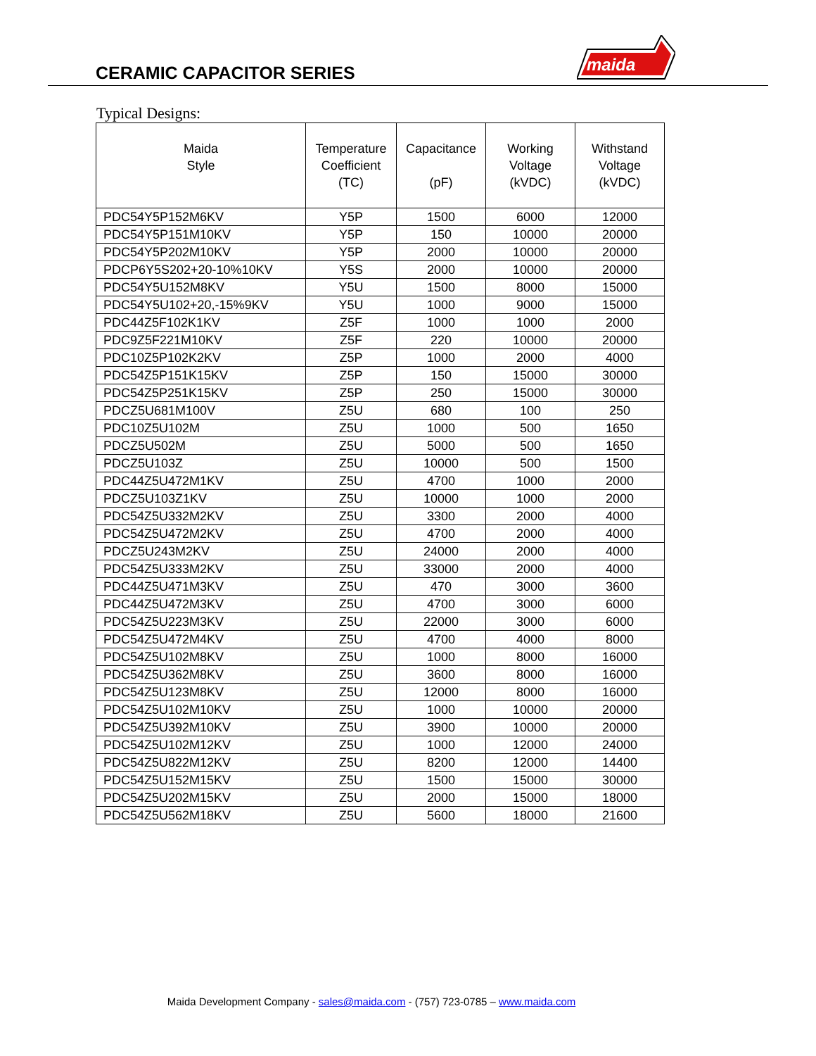CERAMIC CAPACITOR SERIES
maida
Typical Designs:
| Maida Style | Temperature Coefficient (TC) | Capacitance (pF) | Working Voltage (kVDC) | Withstand Voltage (kVDC) |
| --- | --- | --- | --- | --- |
| PDC54Y5P152M6KV | Y5P | 1500 | 6000 | 12000 |
| PDC54Y5P151M10KV | Y5P | 150 | 10000 | 20000 |
| PDC54Y5P202M10KV | Y5P | 2000 | 10000 | 20000 |
| PDCP6Y5S202+20-10%10KV | Y5S | 2000 | 10000 | 20000 |
| PDC54Y5U152M8KV | Y5U | 1500 | 8000 | 15000 |
| PDC54Y5U102+20,-15%9KV | Y5U | 1000 | 9000 | 15000 |
| PDC44Z5F102K1KV | Z5F | 1000 | 1000 | 2000 |
| PDC9Z5F221M10KV | Z5F | 220 | 10000 | 20000 |
| PDC10Z5P102K2KV | Z5P | 1000 | 2000 | 4000 |
| PDC54Z5P151K15KV | Z5P | 150 | 15000 | 30000 |
| PDC54Z5P251K15KV | Z5P | 250 | 15000 | 30000 |
| PDCZ5U681M100V | Z5U | 680 | 100 | 250 |
| PDC10Z5U102M | Z5U | 1000 | 500 | 1650 |
| PDCZ5U502M | Z5U | 5000 | 500 | 1650 |
| PDCZ5U103Z | Z5U | 10000 | 500 | 1500 |
| PDC44Z5U472M1KV | Z5U | 4700 | 1000 | 2000 |
| PDCZ5U103Z1KV | Z5U | 10000 | 1000 | 2000 |
| PDC54Z5U332M2KV | Z5U | 3300 | 2000 | 4000 |
| PDC54Z5U472M2KV | Z5U | 4700 | 2000 | 4000 |
| PDCZ5U243M2KV | Z5U | 24000 | 2000 | 4000 |
| PDC54Z5U333M2KV | Z5U | 33000 | 2000 | 4000 |
| PDC44Z5U471M3KV | Z5U | 470 | 3000 | 3600 |
| PDC44Z5U472M3KV | Z5U | 4700 | 3000 | 6000 |
| PDC54Z5U223M3KV | Z5U | 22000 | 3000 | 6000 |
| PDC54Z5U472M4KV | Z5U | 4700 | 4000 | 8000 |
| PDC54Z5U102M8KV | Z5U | 1000 | 8000 | 16000 |
| PDC54Z5U362M8KV | Z5U | 3600 | 8000 | 16000 |
| PDC54Z5U123M8KV | Z5U | 12000 | 8000 | 16000 |
| PDC54Z5U102M10KV | Z5U | 1000 | 10000 | 20000 |
| PDC54Z5U392M10KV | Z5U | 3900 | 10000 | 20000 |
| PDC54Z5U102M12KV | Z5U | 1000 | 12000 | 24000 |
| PDC54Z5U822M12KV | Z5U | 8200 | 12000 | 14400 |
| PDC54Z5U152M15KV | Z5U | 1500 | 15000 | 30000 |
| PDC54Z5U202M15KV | Z5U | 2000 | 15000 | 18000 |
| PDC54Z5U562M18KV | Z5U | 5600 | 18000 | 21600 |
Maida Development Company - sales@maida.com - (757) 723-0785 – www.maida.com